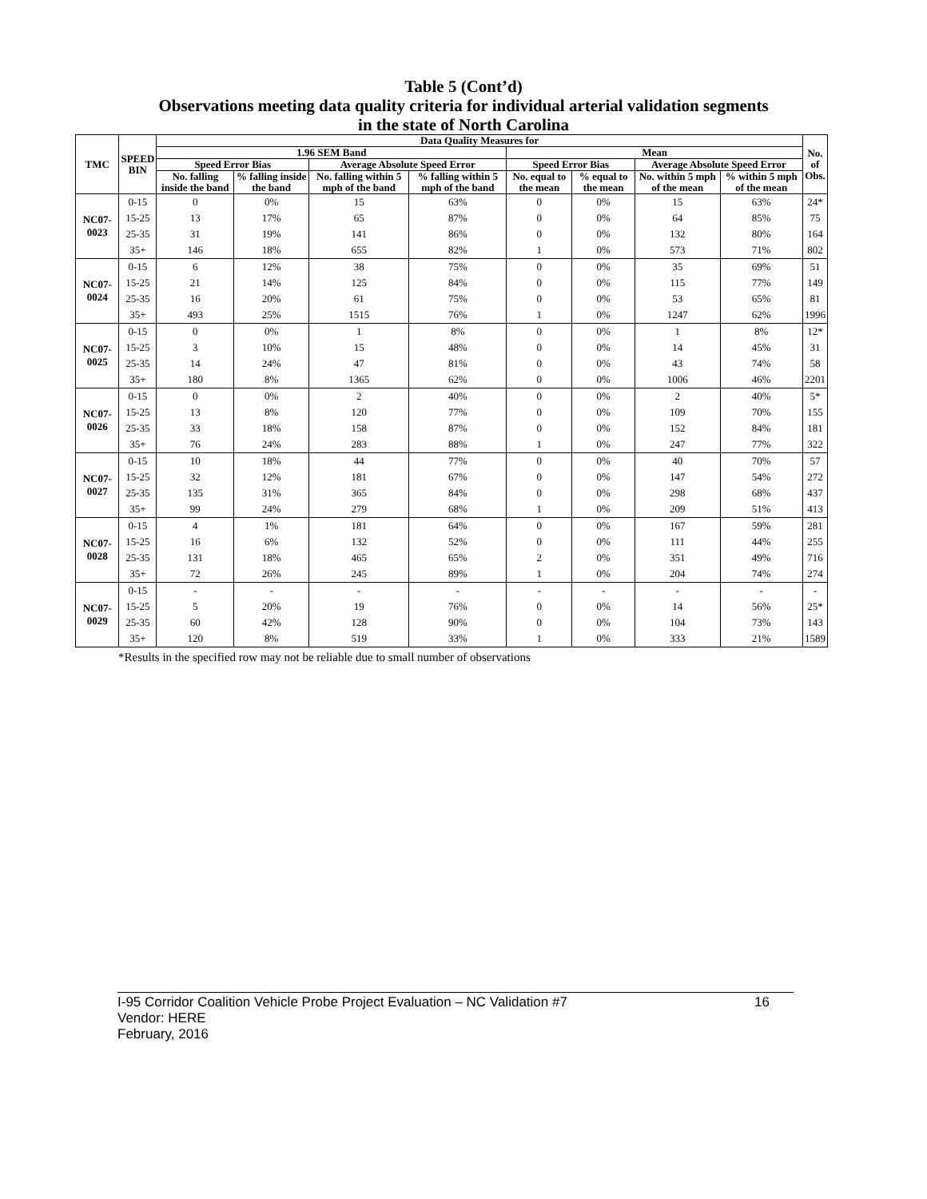Table 5 (Cont’d)
Observations meeting data quality criteria for individual arterial validation segments
in the state of North Carolina
| TMC | SPEED BIN | Data Quality Measures for | | | | | | | | No. of Obs. |
| --- | --- | --- | --- | --- | --- | --- | --- | --- | --- | --- |
| | | 1.96 SEM Band | | | | Mean | | | | |
| | | Speed Error Bias | | Average Absolute Speed Error | | Speed Error Bias | | Average Absolute Speed Error | | |
| | | No. falling inside the band | % falling inside the band | No. falling within 5 mph of the band | % falling within 5 mph of the band | No. equal to the mean | % equal to the mean | No. within 5 mph of the mean | % within 5 mph of the mean | |
| NC07-0023 | 0-15 | 0 | 0% | 15 | 63% | 0 | 0% | 15 | 63% | 24* |
| | 15-25 | 13 | 17% | 65 | 87% | 0 | 0% | 64 | 85% | 75 |
| | 25-35 | 31 | 19% | 141 | 86% | 0 | 0% | 132 | 80% | 164 |
| | 35+ | 146 | 18% | 655 | 82% | 1 | 0% | 573 | 71% | 802 |
| NC07-0024 | 0-15 | 6 | 12% | 38 | 75% | 0 | 0% | 35 | 69% | 51 |
| | 15-25 | 21 | 14% | 125 | 84% | 0 | 0% | 115 | 77% | 149 |
| | 25-35 | 16 | 20% | 61 | 75% | 0 | 0% | 53 | 65% | 81 |
| | 35+ | 493 | 25% | 1515 | 76% | 1 | 0% | 1247 | 62% | 1996 |
| NC07-0025 | 0-15 | 0 | 0% | 1 | 8% | 0 | 0% | 1 | 8% | 12* |
| | 15-25 | 3 | 10% | 15 | 48% | 0 | 0% | 14 | 45% | 31 |
| | 25-35 | 14 | 24% | 47 | 81% | 0 | 0% | 43 | 74% | 58 |
| | 35+ | 180 | 8% | 1365 | 62% | 0 | 0% | 1006 | 46% | 2201 |
| NC07-0026 | 0-15 | 0 | 0% | 2 | 40% | 0 | 0% | 2 | 40% | 5* |
| | 15-25 | 13 | 8% | 120 | 77% | 0 | 0% | 109 | 70% | 155 |
| | 25-35 | 33 | 18% | 158 | 87% | 0 | 0% | 152 | 84% | 181 |
| | 35+ | 76 | 24% | 283 | 88% | 1 | 0% | 247 | 77% | 322 |
| NC07-0027 | 0-15 | 10 | 18% | 44 | 77% | 0 | 0% | 40 | 70% | 57 |
| | 15-25 | 32 | 12% | 181 | 67% | 0 | 0% | 147 | 54% | 272 |
| | 25-35 | 135 | 31% | 365 | 84% | 0 | 0% | 298 | 68% | 437 |
| | 35+ | 99 | 24% | 279 | 68% | 1 | 0% | 209 | 51% | 413 |
| NC07-0028 | 0-15 | 4 | 1% | 181 | 64% | 0 | 0% | 167 | 59% | 281 |
| | 15-25 | 16 | 6% | 132 | 52% | 0 | 0% | 111 | 44% | 255 |
| | 25-35 | 131 | 18% | 465 | 65% | 2 | 0% | 351 | 49% | 716 |
| | 35+ | 72 | 26% | 245 | 89% | 1 | 0% | 204 | 74% | 274 |
| NC07-0029 | 0-15 | - | - | - | - | - | - | - | - | - |
| | 15-25 | 5 | 20% | 19 | 76% | 0 | 0% | 14 | 56% | 25* |
| | 25-35 | 60 | 42% | 128 | 90% | 0 | 0% | 104 | 73% | 143 |
| | 35+ | 120 | 8% | 519 | 33% | 1 | 0% | 333 | 21% | 1589 |
*Results in the specified row may not be reliable due to small number of observations
16 I-95 Corridor Coalition Vehicle Probe Project Evaluation – NC Validation #7
Vendor: HERE
February, 2016